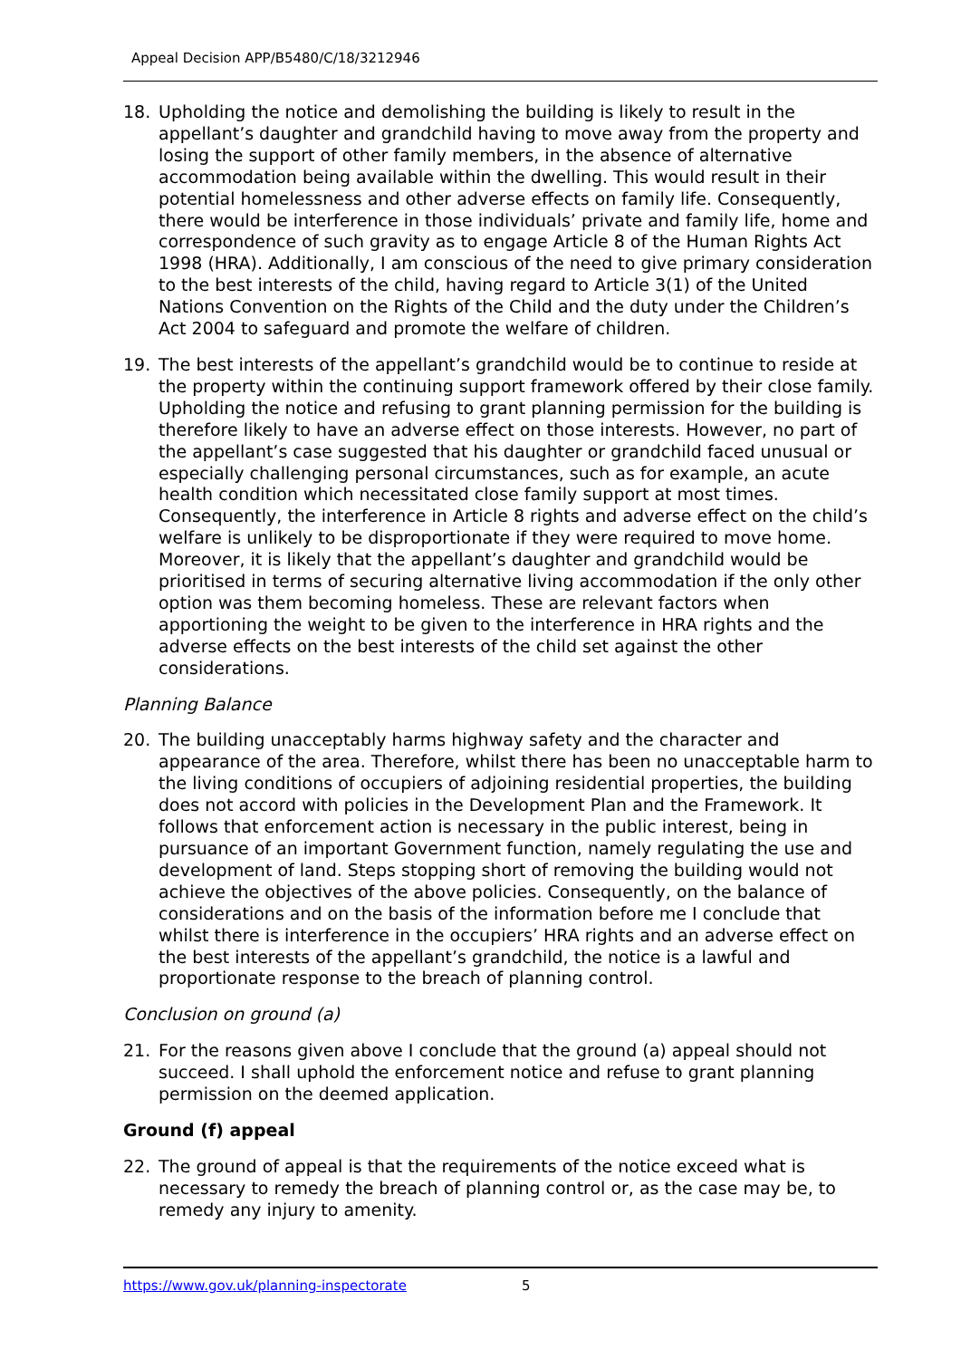Appeal Decision APP/B5480/C/18/3212946
18. Upholding the notice and demolishing the building is likely to result in the appellant’s daughter and grandchild having to move away from the property and losing the support of other family members, in the absence of alternative accommodation being available within the dwelling. This would result in their potential homelessness and other adverse effects on family life. Consequently, there would be interference in those individuals’ private and family life, home and correspondence of such gravity as to engage Article 8 of the Human Rights Act 1998 (HRA). Additionally, I am conscious of the need to give primary consideration to the best interests of the child, having regard to Article 3(1) of the United Nations Convention on the Rights of the Child and the duty under the Children’s Act 2004 to safeguard and promote the welfare of children.
19. The best interests of the appellant’s grandchild would be to continue to reside at the property within the continuing support framework offered by their close family. Upholding the notice and refusing to grant planning permission for the building is therefore likely to have an adverse effect on those interests. However, no part of the appellant’s case suggested that his daughter or grandchild faced unusual or especially challenging personal circumstances, such as for example, an acute health condition which necessitated close family support at most times. Consequently, the interference in Article 8 rights and adverse effect on the child’s welfare is unlikely to be disproportionate if they were required to move home. Moreover, it is likely that the appellant’s daughter and grandchild would be prioritised in terms of securing alternative living accommodation if the only other option was them becoming homeless. These are relevant factors when apportioning the weight to be given to the interference in HRA rights and the adverse effects on the best interests of the child set against the other considerations.
Planning Balance
20. The building unacceptably harms highway safety and the character and appearance of the area. Therefore, whilst there has been no unacceptable harm to the living conditions of occupiers of adjoining residential properties, the building does not accord with policies in the Development Plan and the Framework. It follows that enforcement action is necessary in the public interest, being in pursuance of an important Government function, namely regulating the use and development of land. Steps stopping short of removing the building would not achieve the objectives of the above policies. Consequently, on the balance of considerations and on the basis of the information before me I conclude that whilst there is interference in the occupiers’ HRA rights and an adverse effect on the best interests of the appellant’s grandchild, the notice is a lawful and proportionate response to the breach of planning control.
Conclusion on ground (a)
21. For the reasons given above I conclude that the ground (a) appeal should not succeed. I shall uphold the enforcement notice and refuse to grant planning permission on the deemed application.
Ground (f) appeal
22. The ground of appeal is that the requirements of the notice exceed what is necessary to remedy the breach of planning control or, as the case may be, to remedy any injury to amenity.
https://www.gov.uk/planning-inspectorate 5